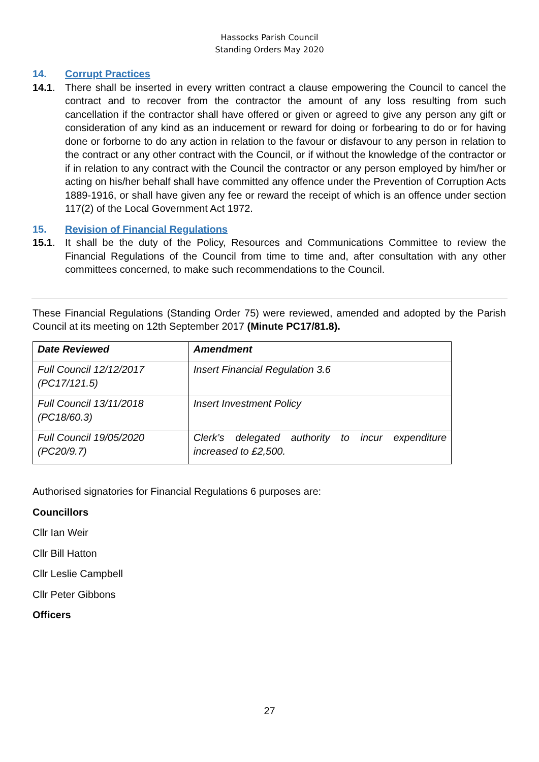Hassocks Parish Council
Standing Orders May 2020
14. Corrupt Practices
14.1. There shall be inserted in every written contract a clause empowering the Council to cancel the contract and to recover from the contractor the amount of any loss resulting from such cancellation if the contractor shall have offered or given or agreed to give any person any gift or consideration of any kind as an inducement or reward for doing or forbearing to do or for having done or forborne to do any action in relation to the favour or disfavour to any person in relation to the contract or any other contract with the Council, or if without the knowledge of the contractor or if in relation to any contract with the Council the contractor or any person employed by him/her or acting on his/her behalf shall have committed any offence under the Prevention of Corruption Acts 1889-1916, or shall have given any fee or reward the receipt of which is an offence under section 117(2) of the Local Government Act 1972.
15. Revision of Financial Regulations
15.1. It shall be the duty of the Policy, Resources and Communications Committee to review the Financial Regulations of the Council from time to time and, after consultation with any other committees concerned, to make such recommendations to the Council.
These Financial Regulations (Standing Order 75) were reviewed, amended and adopted by the Parish Council at its meeting on 12th September 2017 (Minute PC17/81.8).
| Date Reviewed | Amendment |
| --- | --- |
| Full Council 12/12/2017 (PC17/121.5) | Insert Financial Regulation 3.6 |
| Full Council 13/11/2018 (PC18/60.3) | Insert Investment Policy |
| Full Council 19/05/2020 (PC20/9.7) | Clerk’s delegated authority to incur expenditure increased to £2,500. |
Authorised signatories for Financial Regulations 6 purposes are:
Councillors
Cllr Ian Weir
Cllr Bill Hatton
Cllr Leslie Campbell
Cllr Peter Gibbons
Officers
27